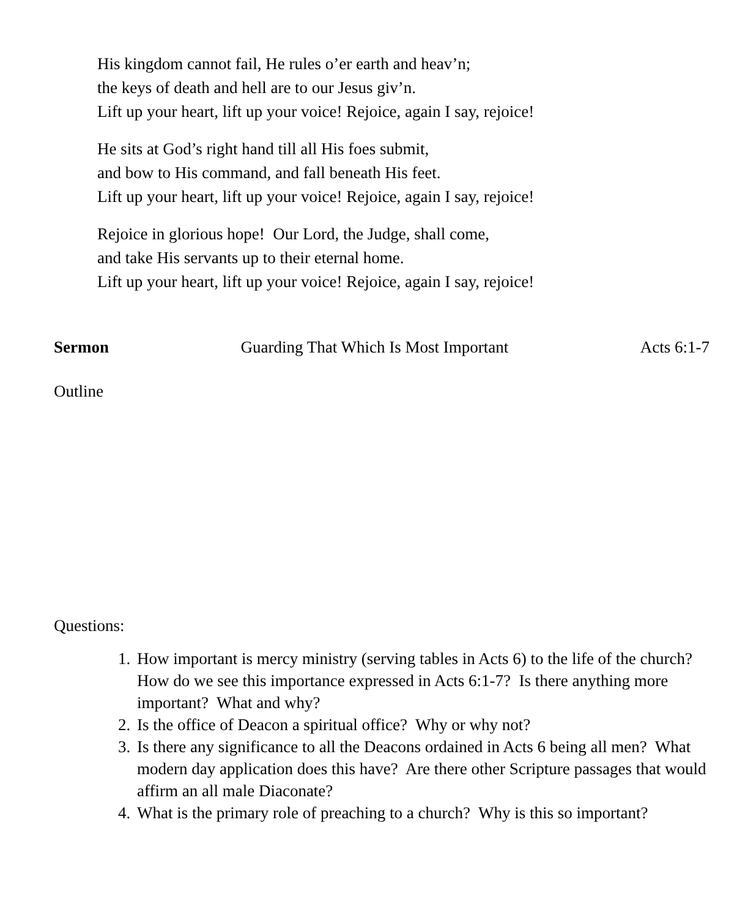His kingdom cannot fail, He rules o’er earth and heav’n;
the keys of death and hell are to our Jesus giv’n.
Lift up your heart, lift up your voice! Rejoice, again I say, rejoice!
He sits at God’s right hand till all His foes submit,
and bow to His command, and fall beneath His feet.
Lift up your heart, lift up your voice! Rejoice, again I say, rejoice!
Rejoice in glorious hope! Our Lord, the Judge, shall come,
and take His servants up to their eternal home.
Lift up your heart, lift up your voice! Rejoice, again I say, rejoice!
Sermon Guarding That Which Is Most Important Acts 6:1-7
Outline
Questions:
1. How important is mercy ministry (serving tables in Acts 6) to the life of the church? How do we see this importance expressed in Acts 6:1-7? Is there anything more important? What and why?
2. Is the office of Deacon a spiritual office? Why or why not?
3. Is there any significance to all the Deacons ordained in Acts 6 being all men? What modern day application does this have? Are there other Scripture passages that would affirm an all male Diaconate?
4. What is the primary role of preaching to a church? Why is this so important?